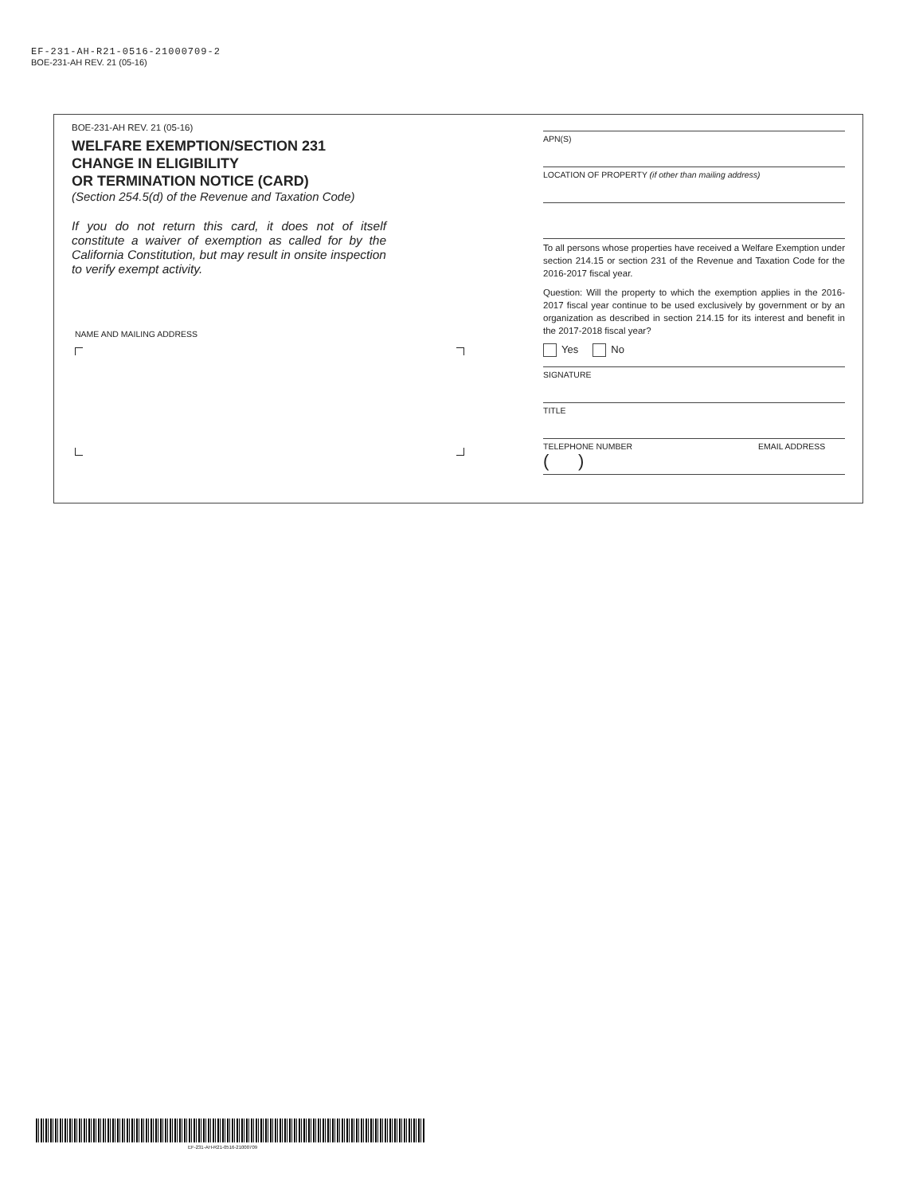EF-231-AH-R21-0516-21000709-2
BOE-231-AH REV. 21 (05-16)
BOE-231-AH REV. 21 (05-16)
WELFARE EXEMPTION/SECTION 231
CHANGE IN ELIGIBILITY
OR TERMINATION NOTICE (CARD)
(Section 254.5(d) of the Revenue and Taxation Code)
If you do not return this card, it does not of itself constitute a waiver of exemption as called for by the California Constitution, but may result in onsite inspection to verify exempt activity.
NAME AND MAILING ADDRESS
APN(S)
LOCATION OF PROPERTY (if other than mailing address)
To all persons whose properties have received a Welfare Exemption under section 214.15 or section 231 of the Revenue and Taxation Code for the 2016-2017 fiscal year.
Question: Will the property to which the exemption applies in the 2016-2017 fiscal year continue to be used exclusively by government or by an organization as described in section 214.15 for its interest and benefit in the 2017-2018 fiscal year?
Yes No
SIGNATURE
TITLE
TELEPHONE NUMBER
( ) EMAIL ADDRESS
EF-231-AH-R21-0516-21000709